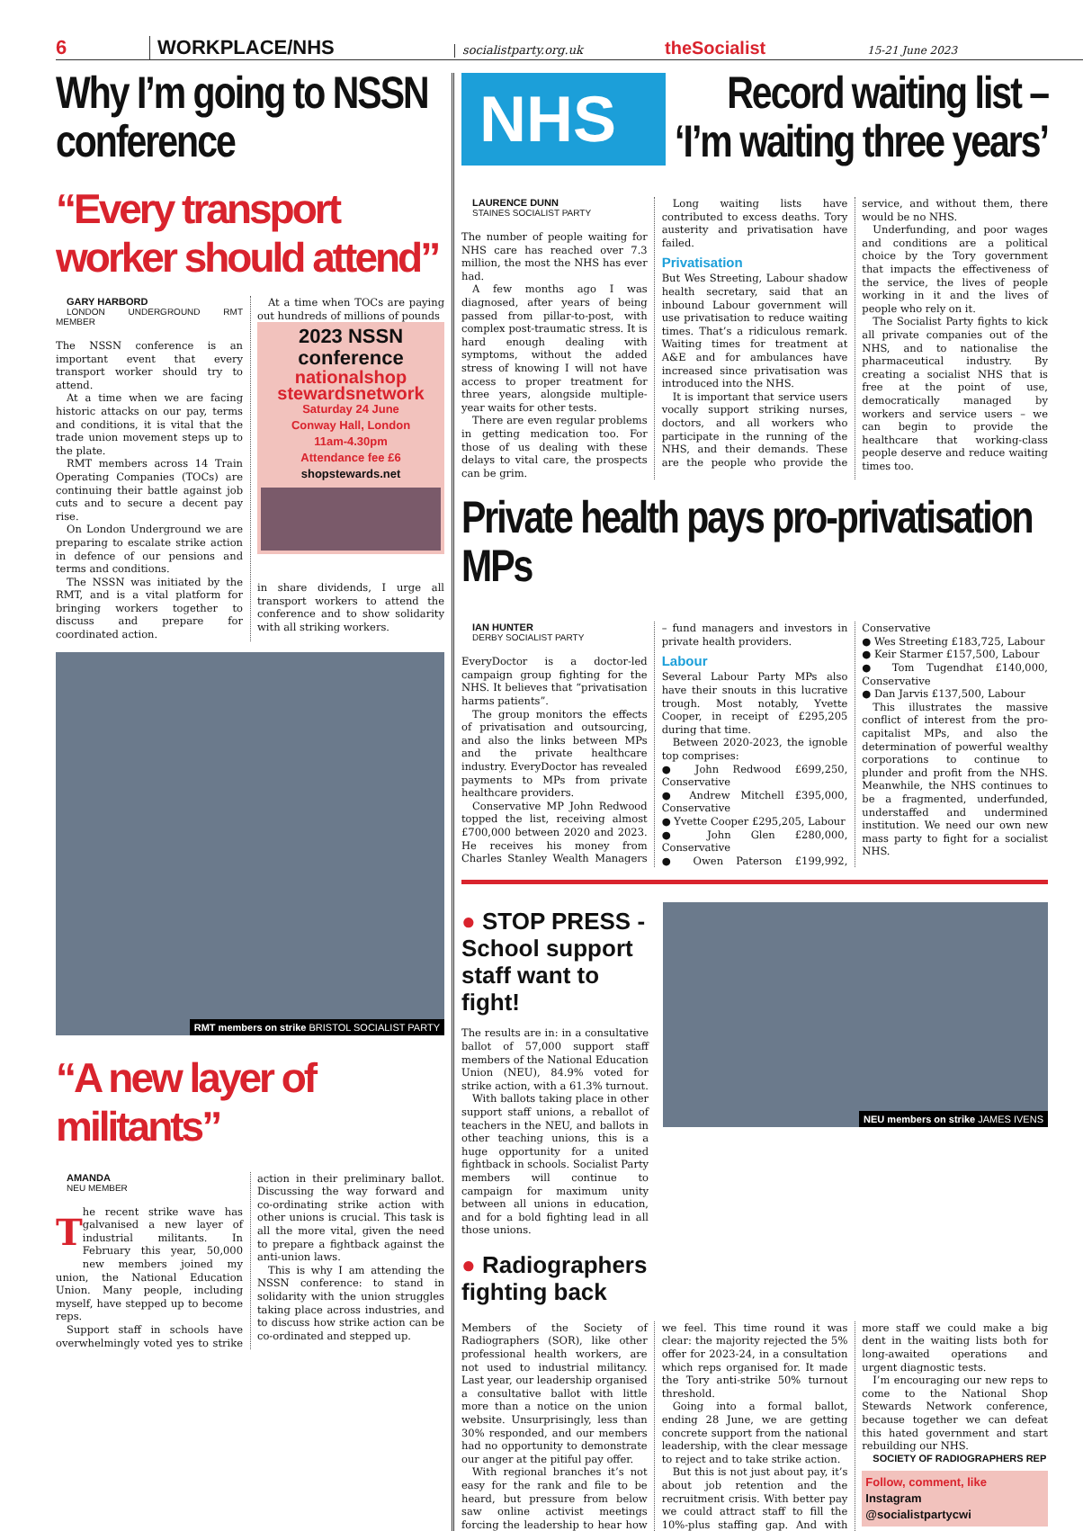6 WORKPLACE/NHS socialistparty.org.uk theSocialist 15-21 June 2023
Why I’m going to NSSN conference
“Every transport worker should attend”
GARY HARBORD
LONDON UNDERGROUND RMT MEMBER
The NSSN conference is an important event that every transport worker should try to attend.
At a time when we are facing historic attacks on our pay, terms and conditions, it is vital that the trade union movement steps up to the plate.
RMT members across 14 Train Operating Companies (TOCs) are continuing their battle against job cuts and to secure a decent pay rise.
On London Underground we are preparing to escalate strike action in defence of our pensions and terms and conditions.
The NSSN was initiated by the RMT, and is a vital platform for bringing workers together to discuss and prepare for coordinated action.
At a time when TOCs are paying out hundreds of millions of pounds
2023 NSSN conference
nationalshop stewardsnetwork
Saturday 24 June
Conway Hall, London
11am-4.30pm
Attendance fee £6
shopstewards.net
in share dividends, I urge all transport workers to attend the conference and to show solidarity with all striking workers.
RMT members on strike BRISTOL SOCIALIST PARTY
“A new layer of militants”
AMANDA
NEU MEMBER
The recent strike wave has galvanised a new layer of industrial militants. In February this year, 50,000 new members joined my union, the National Education Union. Many people, including myself, have stepped up to become reps.
Support staff in schools have overwhelmingly voted yes to strike action in their preliminary ballot. Discussing the way forward and co-ordinating strike action with other unions is crucial. This task is all the more vital, given the need to prepare a fightback against the anti-union laws.
This is why I am attending the NSSN conference: to stand in solidarity with the union struggles taking place across industries, and to discuss how strike action can be co-ordinated and stepped up.
NHS
Record waiting list – ‘I’m waiting three years’
LAURENCE DUNN
STAINES SOCIALIST PARTY
The number of people waiting for NHS care has reached over 7.3 million, the most the NHS has ever had.
A few months ago I was diagnosed, after years of being passed from pillar-to-post, with complex post-traumatic stress. It is hard enough dealing with symptoms, without the added stress of knowing I will not have access to proper treatment for three years, alongside multiple-year waits for other tests.
There are even regular problems in getting medication too. For those of us dealing with these delays to vital care, the prospects can be grim.
Long waiting lists have contributed to excess deaths. Tory austerity and privatisation have failed.
Privatisation
But Wes Streeting, Labour shadow health secretary, said that an inbound Labour government will use privatisation to reduce waiting times. That’s a ridiculous remark. Waiting times for treatment at A&E and for ambulances have increased since privatisation was introduced into the NHS.
It is important that service users vocally support striking nurses, doctors, and all workers who participate in the running of the NHS, and their demands. These are the people who provide the service, and without them, there would be no NHS.
Underfunding, and poor wages and conditions are a political choice by the Tory government that impacts the effectiveness of the service, the lives of people working in it and the lives of people who rely on it.
The Socialist Party fights to kick all private companies out of the NHS, and to nationalise the pharmaceutical industry. By creating a socialist NHS that is free at the point of use, democratically managed by workers and service users – we can begin to provide the healthcare that working-class people deserve and reduce waiting times too.
Private health pays pro-privatisation MPs
IAN HUNTER
DERBY SOCIALIST PARTY
EveryDoctor is a doctor-led campaign group fighting for the NHS. It believes that “privatisation harms patients”.
The group monitors the effects of privatisation and outsourcing, and also the links between MPs and the private healthcare industry. EveryDoctor has revealed payments to MPs from private healthcare providers.
Conservative MP John Redwood topped the list, receiving almost £700,000 between 2020 and 2023. He receives his money from Charles Stanley Wealth Managers – fund managers and investors in private health providers.
Labour
Several Labour Party MPs also have their snouts in this lucrative trough. Most notably, Yvette Cooper, in receipt of £295,205 during that time.
Between 2020-2023, the ignoble top comprises:
● John Redwood £699,250, Conservative
● Andrew Mitchell £395,000, Conservative
● Yvette Cooper £295,205, Labour
● John Glen £280,000, Conservative
● Owen Paterson £199,992, Conservative
● Wes Streeting £183,725, Labour
● Keir Starmer £157,500, Labour
● Tom Tugendhat £140,000, Conservative
● Dan Jarvis £137,500, Labour
This illustrates the massive conflict of interest from the pro-capitalist MPs, and also the determination of powerful wealthy corporations to continue to plunder and profit from the NHS. Meanwhile, the NHS continues to be a fragmented, underfunded, understaffed and undermined institution. We need our own new mass party to fight for a socialist NHS.
● STOP PRESS - School support staff want to fight!
The results are in: in a consultative ballot of 57,000 support staff members of the National Education Union (NEU), 84.9% voted for strike action, with a 61.3% turnout.
With ballots taking place in other support staff unions, a reballot of teachers in the NEU, and ballots in other teaching unions, this is a huge opportunity for a united fightback in schools. Socialist Party members will continue to campaign for maximum unity between all unions in education, and for a bold fighting lead in all those unions.
● Radiographers fighting back
NEU members on strike JAMES IVENS
Members of the Society of Radiographers (SOR), like other professional health workers, are not used to industrial militancy. Last year, our leadership organised a consultative ballot with little more than a notice on the union website. Unsurprisingly, less than 30% responded, and our members had no opportunity to demonstrate our anger at the pitiful pay offer.
With regional branches it’s not easy for the rank and file to be heard, but pressure from below saw online activist meetings forcing the leadership to hear how we feel. This time round it was clear: the majority rejected the 5% offer for 2023-24, in a consultation which reps organised for. It made the Tory anti-strike 50% turnout threshold.
Going into a formal ballot, ending 28 June, we are getting concrete support from the national leadership, with the clear message to reject and to take strike action.
But this is not just about pay, it’s about job retention and the recruitment crisis. With better pay we could attract staff to fill the 10%-plus staffing gap. And with more staff we could make a big dent in the waiting lists both for long-awaited operations and urgent diagnostic tests.
I’m encouraging our new reps to come to the National Shop Stewards Network conference, because together we can defeat this hated government and start rebuilding our NHS.
SOCIETY OF RADIOGRAPHERS REP
Follow, comment, like
Instagram
@socialistpartycwi